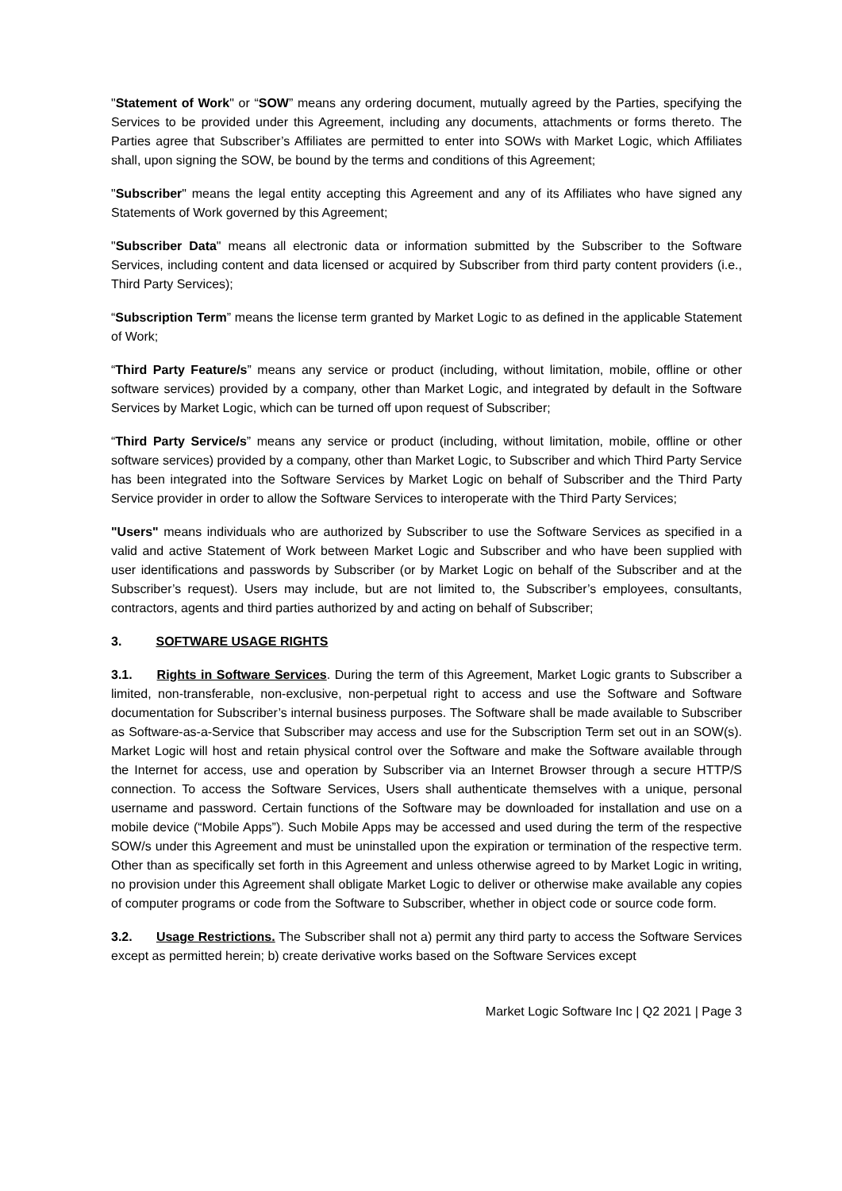"Statement of Work" or “SOW” means any ordering document, mutually agreed by the Parties, specifying the Services to be provided under this Agreement, including any documents, attachments or forms thereto. The Parties agree that Subscriber’s Affiliates are permitted to enter into SOWs with Market Logic, which Affiliates shall, upon signing the SOW, be bound by the terms and conditions of this Agreement;
"Subscriber" means the legal entity accepting this Agreement and any of its Affiliates who have signed any Statements of Work governed by this Agreement;
"Subscriber Data" means all electronic data or information submitted by the Subscriber to the Software Services, including content and data licensed or acquired by Subscriber from third party content providers (i.e., Third Party Services);
“Subscription Term” means the license term granted by Market Logic to as defined in the applicable Statement of Work;
“Third Party Feature/s” means any service or product (including, without limitation, mobile, offline or other software services) provided by a company, other than Market Logic, and integrated by default in the Software Services by Market Logic, which can be turned off upon request of Subscriber;
“Third Party Service/s” means any service or product (including, without limitation, mobile, offline or other software services) provided by a company, other than Market Logic, to Subscriber and which Third Party Service has been integrated into the Software Services by Market Logic on behalf of Subscriber and the Third Party Service provider in order to allow the Software Services to interoperate with the Third Party Services;
"Users" means individuals who are authorized by Subscriber to use the Software Services as specified in a valid and active Statement of Work between Market Logic and Subscriber and who have been supplied with user identifications and passwords by Subscriber (or by Market Logic on behalf of the Subscriber and at the Subscriber’s request). Users may include, but are not limited to, the Subscriber’s employees, consultants, contractors, agents and third parties authorized by and acting on behalf of Subscriber;
3. SOFTWARE USAGE RIGHTS
3.1. Rights in Software Services. During the term of this Agreement, Market Logic grants to Subscriber a limited, non-transferable, non-exclusive, non-perpetual right to access and use the Software and Software documentation for Subscriber’s internal business purposes. The Software shall be made available to Subscriber as Software-as-a-Service that Subscriber may access and use for the Subscription Term set out in an SOW(s). Market Logic will host and retain physical control over the Software and make the Software available through the Internet for access, use and operation by Subscriber via an Internet Browser through a secure HTTP/S connection. To access the Software Services, Users shall authenticate themselves with a unique, personal username and password. Certain functions of the Software may be downloaded for installation and use on a mobile device (“Mobile Apps”). Such Mobile Apps may be accessed and used during the term of the respective SOW/s under this Agreement and must be uninstalled upon the expiration or termination of the respective term. Other than as specifically set forth in this Agreement and unless otherwise agreed to by Market Logic in writing, no provision under this Agreement shall obligate Market Logic to deliver or otherwise make available any copies of computer programs or code from the Software to Subscriber, whether in object code or source code form.
3.2. Usage Restrictions. The Subscriber shall not a) permit any third party to access the Software Services except as permitted herein; b) create derivative works based on the Software Services except
Market Logic Software Inc | Q2 2021 | Page 3